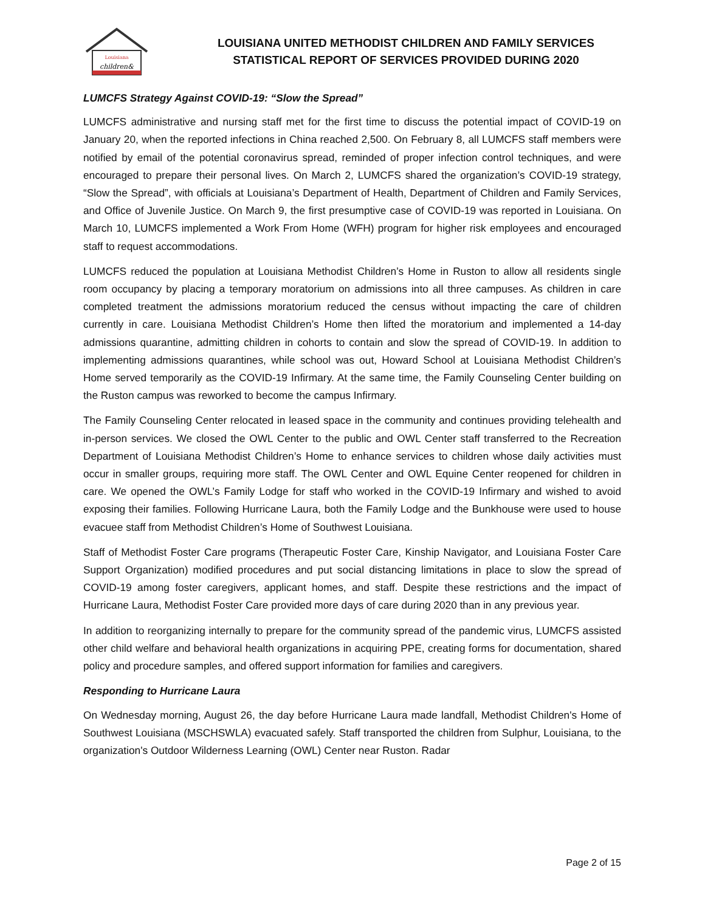Louisiana
children&
LOUISIANA UNITED METHODIST CHILDREN AND FAMILY SERVICES
STATISTICAL REPORT OF SERVICES PROVIDED DURING 2020
LUMCFS Strategy Against COVID-19: “Slow the Spread”
LUMCFS administrative and nursing staff met for the first time to discuss the potential impact of COVID-19 on January 20, when the reported infections in China reached 2,500. On February 8, all LUMCFS staff members were notified by email of the potential coronavirus spread, reminded of proper infection control techniques, and were encouraged to prepare their personal lives. On March 2, LUMCFS shared the organization’s COVID-19 strategy, “Slow the Spread”, with officials at Louisiana’s Department of Health, Department of Children and Family Services, and Office of Juvenile Justice. On March 9, the first presumptive case of COVID-19 was reported in Louisiana. On March 10, LUMCFS implemented a Work From Home (WFH) program for higher risk employees and encouraged staff to request accommodations.
LUMCFS reduced the population at Louisiana Methodist Children’s Home in Ruston to allow all residents single room occupancy by placing a temporary moratorium on admissions into all three campuses. As children in care completed treatment the admissions moratorium reduced the census without impacting the care of children currently in care. Louisiana Methodist Children’s Home then lifted the moratorium and implemented a 14-day admissions quarantine, admitting children in cohorts to contain and slow the spread of COVID-19. In addition to implementing admissions quarantines, while school was out, Howard School at Louisiana Methodist Children’s Home served temporarily as the COVID-19 Infirmary. At the same time, the Family Counseling Center building on the Ruston campus was reworked to become the campus Infirmary.
The Family Counseling Center relocated in leased space in the community and continues providing telehealth and in-person services. We closed the OWL Center to the public and OWL Center staff transferred to the Recreation Department of Louisiana Methodist Children’s Home to enhance services to children whose daily activities must occur in smaller groups, requiring more staff. The OWL Center and OWL Equine Center reopened for children in care. We opened the OWL’s Family Lodge for staff who worked in the COVID-19 Infirmary and wished to avoid exposing their families. Following Hurricane Laura, both the Family Lodge and the Bunkhouse were used to house evacuee staff from Methodist Children’s Home of Southwest Louisiana.
Staff of Methodist Foster Care programs (Therapeutic Foster Care, Kinship Navigator, and Louisiana Foster Care Support Organization) modified procedures and put social distancing limitations in place to slow the spread of COVID-19 among foster caregivers, applicant homes, and staff. Despite these restrictions and the impact of Hurricane Laura, Methodist Foster Care provided more days of care during 2020 than in any previous year.
In addition to reorganizing internally to prepare for the community spread of the pandemic virus, LUMCFS assisted other child welfare and behavioral health organizations in acquiring PPE, creating forms for documentation, shared policy and procedure samples, and offered support information for families and caregivers.
Responding to Hurricane Laura
On Wednesday morning, August 26, the day before Hurricane Laura made landfall, Methodist Children's Home of Southwest Louisiana (MSCHSWLA) evacuated safely. Staff transported the children from Sulphur, Louisiana, to the organization's Outdoor Wilderness Learning (OWL) Center near Ruston. Radar
Page 2 of 15